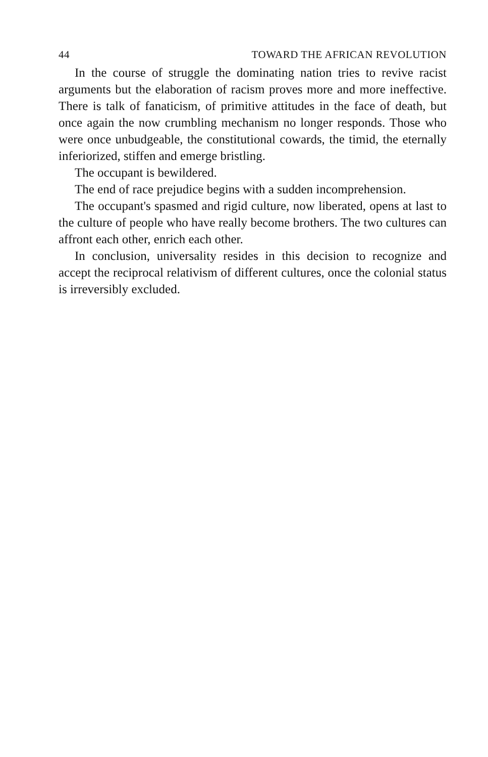44 TOWARD THE AFRICAN REVOLUTION
In the course of struggle the dominating nation tries to revive racist arguments but the elaboration of racism proves more and more ineffective. There is talk of fanaticism, of primitive attitudes in the face of death, but once again the now crumbling mechanism no longer responds. Those who were once unbudgeable, the constitutional cowards, the timid, the eternally inferiorized, stiffen and emerge bristling.
The occupant is bewildered.
The end of race prejudice begins with a sudden incomprehension.
The occupant's spasmed and rigid culture, now liberated, opens at last to the culture of people who have really become brothers. The two cultures can affront each other, enrich each other.
In conclusion, universality resides in this decision to recognize and accept the reciprocal relativism of different cultures, once the colonial status is irreversibly excluded.